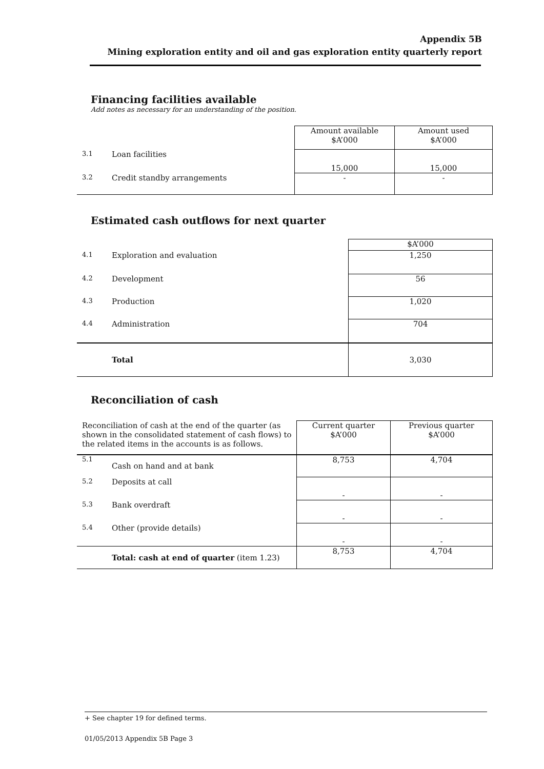Appendix 5B
Mining exploration entity and oil and gas exploration entity quarterly report
Financing facilities available
Add notes as necessary for an understanding of the position.
| | | Amount available $A’000 | Amount used $A’000 |
| 3.1 | Loan facilities | 15,000 | 15,000 |
| 3.2 | Credit standby arrangements | - | - |
Estimated cash outflows for next quarter
| | | $A’000 |
| 4.1 | Exploration and evaluation | 1,250 |
| 4.2 | Development | 56 |
| 4.3 | Production | 1,020 |
| 4.4 | Administration | 704 |
| | Total | 3,030 |
Reconciliation of cash
| Reconciliation of cash at the end of the quarter (as shown in the consolidated statement of cash flows) to the related items in the accounts is as follows. | | Current quarter $A’000 | Previous quarter $A’000 |
| 5.1 | Cash on hand and at bank | 8,753 | 4,704 |
| 5.2 | Deposits at call | - | - |
| 5.3 | Bank overdraft | - | - |
| 5.4 | Other (provide details) | - | - |
| | Total: cash at end of quarter (item 1.23) | 8,753 | 4,704 |
+ See chapter 19 for defined terms.
01/05/2013 Appendix 5B Page 3